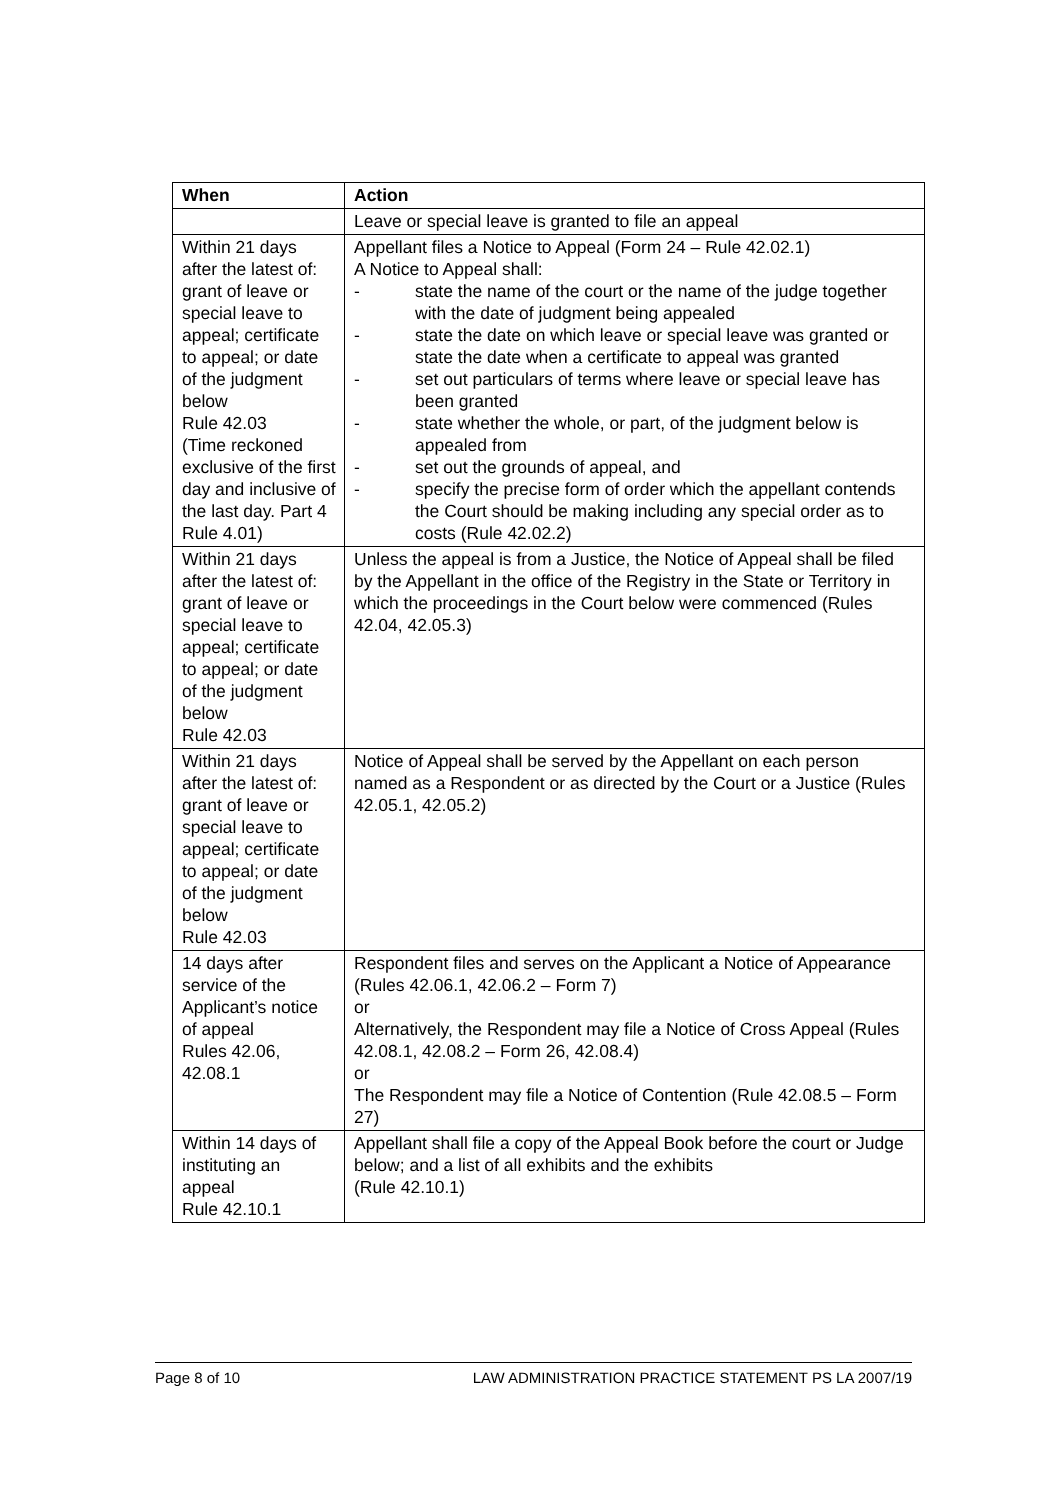| When | Action |
| --- | --- |
| | Leave or special leave is granted to file an appeal |
| Within 21 days after the latest of: grant of leave or special leave to appeal; certificate to appeal; or date of the judgment below Rule 42.03 (Time reckoned exclusive of the first day and inclusive of the last day. Part 4 Rule 4.01) | Appellant files a Notice to Appeal (Form 24 – Rule 42.02.1) A Notice to Appeal shall: - state the name of the court or the name of the judge together with the date of judgment being appealed - state the date on which leave or special leave was granted or state the date when a certificate to appeal was granted - set out particulars of terms where leave or special leave has been granted - state whether the whole, or part, of the judgment below is appealed from - set out the grounds of appeal, and - specify the precise form of order which the appellant contends the Court should be making including any special order as to costs (Rule 42.02.2) |
| Within 21 days after the latest of: grant of leave or special leave to appeal; certificate to appeal; or date of the judgment below Rule 42.03 | Unless the appeal is from a Justice, the Notice of Appeal shall be filed by the Appellant in the office of the Registry in the State or Territory in which the proceedings in the Court below were commenced (Rules 42.04, 42.05.3) |
| Within 21 days after the latest of: grant of leave or special leave to appeal; certificate to appeal; or date of the judgment below Rule 42.03 | Notice of Appeal shall be served by the Appellant on each person named as a Respondent or as directed by the Court or a Justice (Rules 42.05.1, 42.05.2) |
| 14 days after service of the Applicant’s notice of appeal Rules 42.06, 42.08.1 | Respondent files and serves on the Applicant a Notice of Appearance (Rules 42.06.1, 42.06.2 – Form 7) or Alternatively, the Respondent may file a Notice of Cross Appeal (Rules 42.08.1, 42.08.2 – Form 26, 42.08.4) or The Respondent may file a Notice of Contention (Rule 42.08.5 – Form 27) |
| Within 14 days of instituting an appeal Rule 42.10.1 | Appellant shall file a copy of the Appeal Book before the court or Judge below; and a list of all exhibits and the exhibits (Rule 42.10.1) |
Page 8 of 10 LAW ADMINISTRATION PRACTICE STATEMENT PS LA 2007/19